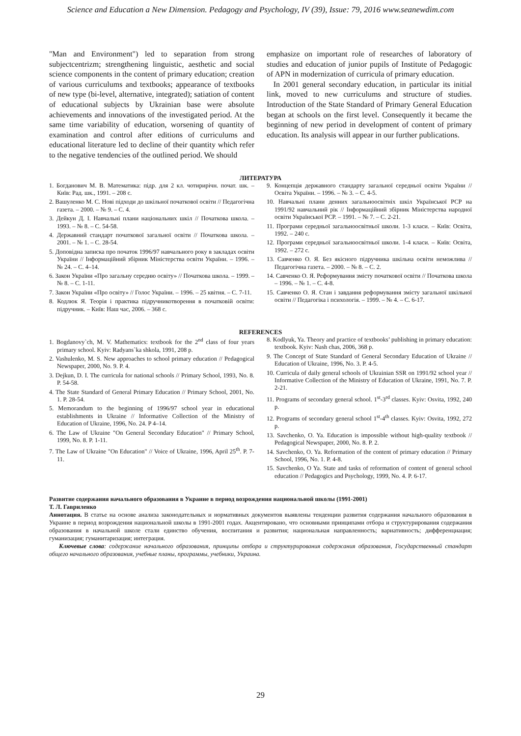Science and Education a New Dimension. Pedagogy and Psychology, IV (39), Issue: 79, 2016 www.seanewdim.com
"Man and Environment") led to separation from strong subjectcentrizm; strengthening linguistic, aesthetic and social science components in the content of primary education; creation of various curriculums and textbooks; appearance of textbooks of new type (bi-level, alternative, integrated); satiation of content of educational subjects by Ukrainian base were absolute achievements and innovations of the investigated period. At the same time variability of education, worsening of quantity of examination and control after editions of curriculums and educational literature led to decline of their quantity which refer to the negative tendencies of the outlined period. We should
emphasize on important role of researches of laboratory of studies and education of junior pupils of Institute of Pedagogic of APN in modernization of curricula of primary education.
In 2001 general secondary education, in particular its initial link, moved to new curriculums and structure of studies. Introduction of the State Standard of Primary General Education began at schools on the first level. Consequently it became the beginning of new period in development of content of primary education. Its analysis will appear in our further publications.
ЛИТЕРАТУРА
1. Богданович М. В. Математика: підр. для 2 кл. чотирирічн. почат. шк. – Київ: Рад. шк., 1991. – 208 с.
2. Вашуленко М. С. Нові підходи до шкільної початкової освіти // Педагогічна газета. – 2000. – № 9. – С. 4.
3. Дейкун Д. І. Навчальні плани національних шкіл // Початкова школа. – 1993. – № 8. – С. 54-58.
4. Державний стандарт початкової загальної освіти // Початкова школа. – 2001. – № 1. – С. 28-54.
5. Доповідна записка про початок 1996/97 навчального року в закладах освіти України // Інформаційний збірник Міністерства освіти України. – 1996. – № 24. – С. 4–14.
6. Закон України «Про загальну середню освіту» // Початкова школа. – 1999. – № 8. – С. 1-11.
7. Закон України «Про освіту» // Голос України. – 1996. – 25 квітня. – С. 7-11.
8. Кодлюк Я. Теорія і практика підручникотворення в початковій освіти: підручник. – Київ: Наш час, 2006. – 368 с.
9. Концепція державного стандарту загальної середньої освіти України // Освіта України. – 1996. – № 3. – С. 4-5.
10. Навчальні плани денних загальноосвітніх шкіл Української РСР на 1991/92 навчальний рік // Інформаційний збірник Міністерства народної освіти Української РСР. – 1991. – № 7. – С. 2-21.
11. Програми середньої загальноосвітньої школи. 1-3 класи. – Київ: Освіта, 1992. – 240 с.
12. Програми середньої загальноосвітньої школи. 1-4 класи. – Київ: Освіта, 1992. – 272 с.
13. Савченко О. Я. Без якісного підручника шкільна освіти неможлива // Педагогічна газета. – 2000. – № 8. – С. 2.
14. Савченко О. Я. Реформування змісту початкової освіти // Початкова школа – 1996. – № 1. – С. 4-8.
15. Савченко О. Я. Стан і завдання реформування змісту загальної шкільної освіти // Педагогіка і психологія. – 1999. – № 4. – С. 6-17.
REFERENCES
1. Bogdanovy`ch, M. V. Mathematics: textbook for the 2<sup>nd</sup> class of four years primary school. Kyiv: Radyans`ka shkola, 1991, 208 p.
2. Vashulenko, M. S. New approaches to school primary education // Pedagogical Newspaper, 2000, No. 9. P. 4.
3. Dejkun, D. I. The curricula for national schools // Primary School, 1993, No. 8. P. 54-58.
4. The State Standard of General Primary Education // Primary School, 2001, No. 1. P. 28-54.
5. Memorandum to the beginning of 1996/97 school year in educational establishments in Ukraine // Informative Collection of the Ministry of Education of Ukraine, 1996, No. 24. P 4–14.
6. The Law of Ukraine "On General Secondary Education" // Primary School, 1999, No. 8. P. 1-11.
7. The Law of Ukraine "On Education" // Voice of Ukraine, 1996, April 25<sup>th</sup>. P. 7-11.
8. Kodlyuk, Ya. Theory and practice of textbooks’ publishing in primary education: textbook. Kyiv: Nash chas, 2006, 368 p.
9. The Concept of State Standard of General Secondary Education of Ukraine // Education of Ukraine, 1996, No. 3. P. 4-5.
10. Curricula of daily general schools of Ukrainian SSR on 1991/92 school year // Informative Collection of the Ministry of Education of Ukraine, 1991, No. 7. P. 2-21.
11. Programs of secondary general school. 1<sup>st</sup>-3<sup>rd</sup> classes. Kyiv: Osvita, 1992, 240 p.
12. Programs of secondary general school 1<sup>st</sup>-4<sup>th</sup> classes. Kyiv: Osvita, 1992, 272 p.
13. Savchenko, O. Ya. Education is impossible without high-quality textbook // Pedagogical Newspaper, 2000, No. 8. P. 2.
14. Savchenko, O. Ya. Reformation of the content of primary education // Primary School, 1996, No. 1. P. 4-8.
15. Savchenko, O Ya. State and tasks of reformation of content of general school education // Pedagogics and Psychology, 1999, No. 4. P. 6-17.
Развитие содержания начального образования в Украине в период возрождения национальной школы (1991-2001)
Т. Л. Гавриленко
Аннотация. В статье на основе анализа законодательных и нормативных документов выявлены тенденции развития содержания начального образования в Украине в период возрождения национальной школы в 1991-2001 годах. Акцентировано, что основными принципами отбора и структурирования содержания образования в начальной школе стали единство обучения, воспитания и развития; национальная направленность; вариативность; дифференциация; гуманизация; гуманитаризация; интеграция.
Ключевые слова: содержание начального образования, принципы отбора и структурирования содержания образования, Государственный стандарт общего начального образования, учебные планы, программы, учебники, Украина.
29